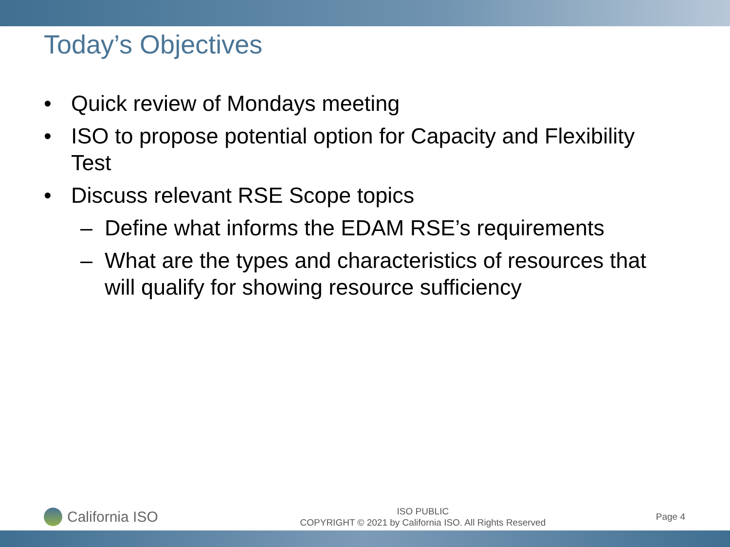Today’s Objectives
• Quick review of Mondays meeting
• ISO to propose potential option for Capacity and Flexibility Test
• Discuss relevant RSE Scope topics
– Define what informs the EDAM RSE’s requirements
– What are the types and characteristics of resources that will qualify for showing resource sufficiency
California ISO
ISO PUBLIC
COPYRIGHT © 2021 by California ISO. All Rights Reserved
Page 4